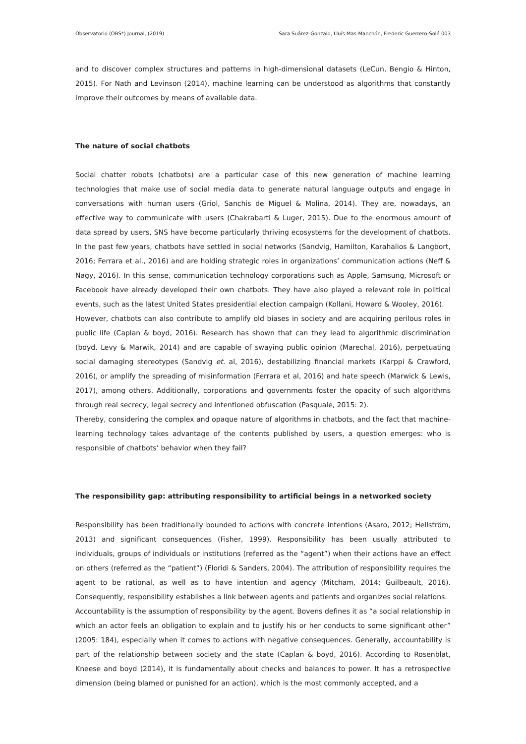Observatorio (OBS*) Journal, (2019) Sara Suárez-Gonzalo, Lluís Mas-Manchón, Frederic Guerrero-Solé 003
and to discover complex structures and patterns in high-dimensional datasets (LeCun, Bengio & Hinton, 2015). For Nath and Levinson (2014), machine learning can be understood as algorithms that constantly improve their outcomes by means of available data.
The nature of social chatbots
Social chatter robots (chatbots) are a particular case of this new generation of machine learning technologies that make use of social media data to generate natural language outputs and engage in conversations with human users (Griol, Sanchis de Miguel & Molina, 2014). They are, nowadays, an effective way to communicate with users (Chakrabarti & Luger, 2015). Due to the enormous amount of data spread by users, SNS have become particularly thriving ecosystems for the development of chatbots. In the past few years, chatbots have settled in social networks (Sandvig, Hamilton, Karahalios & Langbort, 2016; Ferrara et al., 2016) and are holding strategic roles in organizations’ communication actions (Neff & Nagy, 2016). In this sense, communication technology corporations such as Apple, Samsung, Microsoft or Facebook have already developed their own chatbots. They have also played a relevant role in political events, such as the latest United States presidential election campaign (Kollani, Howard & Wooley, 2016).
However, chatbots can also contribute to amplify old biases in society and are acquiring perilous roles in public life (Caplan & boyd, 2016). Research has shown that can they lead to algorithmic discrimination (boyd, Levy & Marwik, 2014) and are capable of swaying public opinion (Marechal, 2016), perpetuating social damaging stereotypes (Sandvig et. al, 2016), destabilizing financial markets (Karppi & Crawford, 2016), or amplify the spreading of misinformation (Ferrara et al, 2016) and hate speech (Marwick & Lewis, 2017), among others. Additionally, corporations and governments foster the opacity of such algorithms through real secrecy, legal secrecy and intentioned obfuscation (Pasquale, 2015: 2).
Thereby, considering the complex and opaque nature of algorithms in chatbots, and the fact that machine-learning technology takes advantage of the contents published by users, a question emerges: who is responsible of chatbots’ behavior when they fail?
The responsibility gap: attributing responsibility to artificial beings in a networked society
Responsibility has been traditionally bounded to actions with concrete intentions (Asaro, 2012; Hellström, 2013) and significant consequences (Fisher, 1999). Responsibility has been usually attributed to individuals, groups of individuals or institutions (referred as the “agent”) when their actions have an effect on others (referred as the “patient”) (Floridi & Sanders, 2004). The attribution of responsibility requires the agent to be rational, as well as to have intention and agency (Mitcham, 2014; Guilbeault, 2016). Consequently, responsibility establishes a link between agents and patients and organizes social relations.
Accountability is the assumption of responsibility by the agent. Bovens defines it as “a social relationship in which an actor feels an obligation to explain and to justify his or her conducts to some significant other” (2005: 184), especially when it comes to actions with negative consequences. Generally, accountability is part of the relationship between society and the state (Caplan & boyd, 2016). According to Rosenblat, Kneese and boyd (2014), it is fundamentally about checks and balances to power. It has a retrospective dimension (being blamed or punished for an action), which is the most commonly accepted, and a